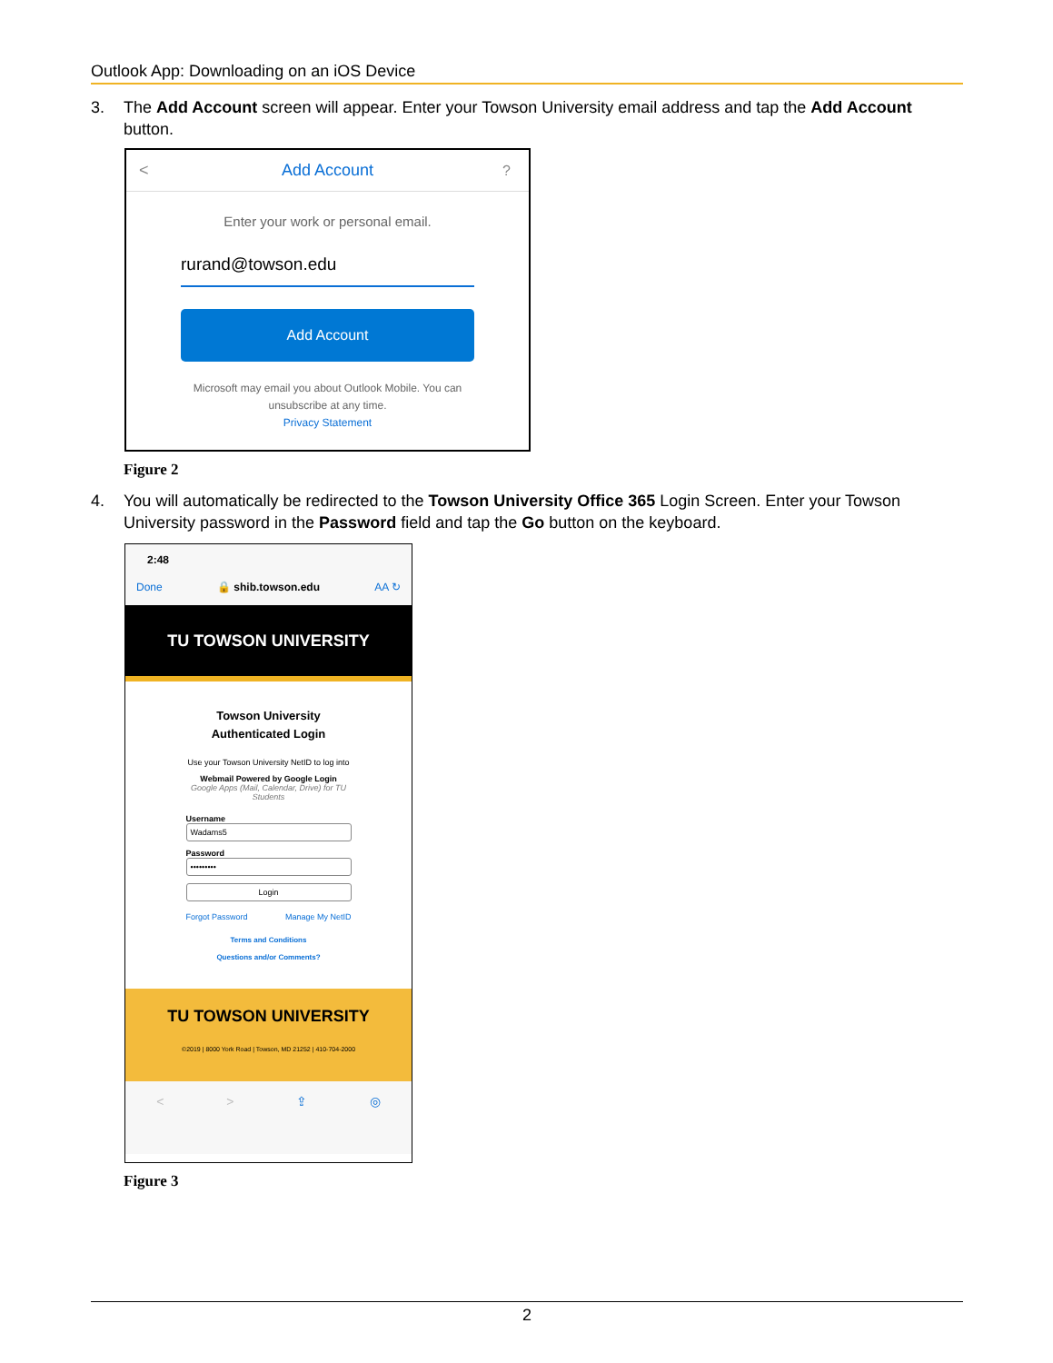Outlook App: Downloading on an iOS Device
3. The Add Account screen will appear. Enter your Towson University email address and tap the Add Account button.
Add Account <?
Enter your work or personal email.
rurand@towson.edu
Add Account
Microsoft may email you about Outlook Mobile. You can unsubscribe at any time.
Privacy Statement
Figure 2
4. You will automatically be redirected to the Towson University Office 365 Login Screen. Enter your Towson University password in the Password field and tap the Go button on the keyboard.
2:48
Done 🔒 shib.towson.edu AA ↻
TU TOWSON UNIVERSITY
Towson University
Authenticated Login
Use your Towson University NetID to log into
Webmail Powered by Google Login
Google Apps (Mail, Calendar, Drive) for TU
Students
Username
Wadams5
Password
•••••••••
Login
Forgot Password Manage My NetID
Terms and Conditions
Questions and/or Comments?
TU TOWSON UNIVERSITY
©2019 | 8000 York Road | Towson, MD 21252 | 410-704-2000
< > ⇪ ◎
Figure 3
2